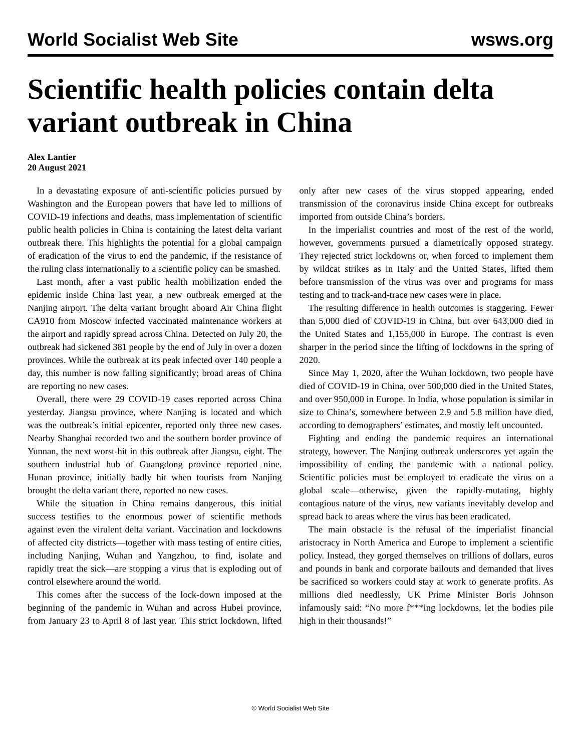World Socialist Web Site wsws.org
Scientific health policies contain delta variant outbreak in China
Alex Lantier
20 August 2021
In a devastating exposure of anti-scientific policies pursued by Washington and the European powers that have led to millions of COVID-19 infections and deaths, mass implementation of scientific public health policies in China is containing the latest delta variant outbreak there. This highlights the potential for a global campaign of eradication of the virus to end the pandemic, if the resistance of the ruling class internationally to a scientific policy can be smashed.
Last month, after a vast public health mobilization ended the epidemic inside China last year, a new outbreak emerged at the Nanjing airport. The delta variant brought aboard Air China flight CA910 from Moscow infected vaccinated maintenance workers at the airport and rapidly spread across China. Detected on July 20, the outbreak had sickened 381 people by the end of July in over a dozen provinces. While the outbreak at its peak infected over 140 people a day, this number is now falling significantly; broad areas of China are reporting no new cases.
Overall, there were 29 COVID-19 cases reported across China yesterday. Jiangsu province, where Nanjing is located and which was the outbreak’s initial epicenter, reported only three new cases. Nearby Shanghai recorded two and the southern border province of Yunnan, the next worst-hit in this outbreak after Jiangsu, eight. The southern industrial hub of Guangdong province reported nine. Hunan province, initially badly hit when tourists from Nanjing brought the delta variant there, reported no new cases.
While the situation in China remains dangerous, this initial success testifies to the enormous power of scientific methods against even the virulent delta variant. Vaccination and lockdowns of affected city districts—together with mass testing of entire cities, including Nanjing, Wuhan and Yangzhou, to find, isolate and rapidly treat the sick—are stopping a virus that is exploding out of control elsewhere around the world.
This comes after the success of the lock-down imposed at the beginning of the pandemic in Wuhan and across Hubei province, from January 23 to April 8 of last year. This strict lockdown, lifted only after new cases of the virus stopped appearing, ended transmission of the coronavirus inside China except for outbreaks imported from outside China’s borders.
In the imperialist countries and most of the rest of the world, however, governments pursued a diametrically opposed strategy. They rejected strict lockdowns or, when forced to implement them by wildcat strikes as in Italy and the United States, lifted them before transmission of the virus was over and programs for mass testing and to track-and-trace new cases were in place.
The resulting difference in health outcomes is staggering. Fewer than 5,000 died of COVID-19 in China, but over 643,000 died in the United States and 1,155,000 in Europe. The contrast is even sharper in the period since the lifting of lockdowns in the spring of 2020.
Since May 1, 2020, after the Wuhan lockdown, two people have died of COVID-19 in China, over 500,000 died in the United States, and over 950,000 in Europe. In India, whose population is similar in size to China’s, somewhere between 2.9 and 5.8 million have died, according to demographers’ estimates, and mostly left uncounted.
Fighting and ending the pandemic requires an international strategy, however. The Nanjing outbreak underscores yet again the impossibility of ending the pandemic with a national policy. Scientific policies must be employed to eradicate the virus on a global scale—otherwise, given the rapidly-mutating, highly contagious nature of the virus, new variants inevitably develop and spread back to areas where the virus has been eradicated.
The main obstacle is the refusal of the imperialist financial aristocracy in North America and Europe to implement a scientific policy. Instead, they gorged themselves on trillions of dollars, euros and pounds in bank and corporate bailouts and demanded that lives be sacrificed so workers could stay at work to generate profits. As millions died needlessly, UK Prime Minister Boris Johnson infamously said: “No more f***ing lockdowns, let the bodies pile high in their thousands!”
© World Socialist Web Site